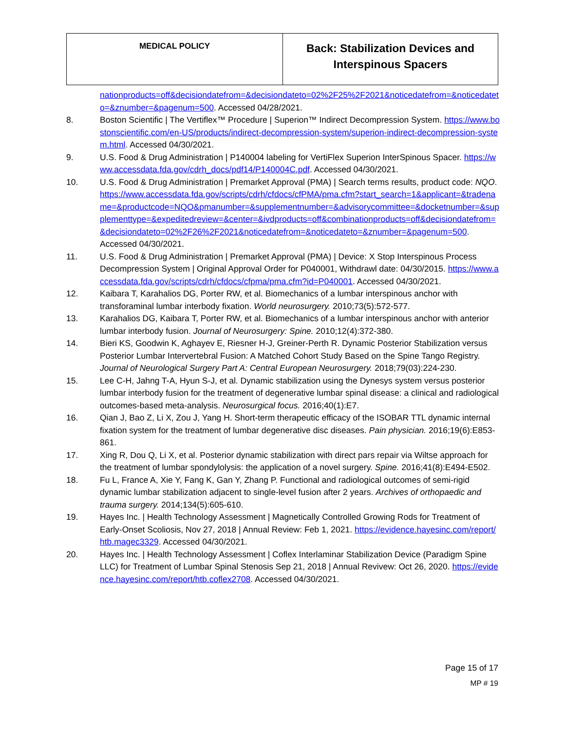| MEDICAL POLICY | Back: Stabilization Devices and Interspinous Spacers |
nationproducts=off&decisiondatefrom=&decisiondateto=02%2F25%2F2021&noticedatefrom=&noticedateto=&znumber=&pagenum=500. Accessed 04/28/2021.
8. Boston Scientific | The Vertiflex™ Procedure | Superion™ Indirect Decompression System. https://www.bostonscientific.com/en-US/products/indirect-decompression-system/superion-indirect-decompression-system.html. Accessed 04/30/2021.
9. U.S. Food & Drug Administration | P140004 labeling for VertiFlex Superion InterSpinous Spacer. https://www.accessdata.fda.gov/cdrh_docs/pdf14/P140004C.pdf. Accessed 04/30/2021.
10. U.S. Food & Drug Administration | Premarket Approval (PMA) | Search terms results, product code: NQO. https://www.accessdata.fda.gov/scripts/cdrh/cfdocs/cfPMA/pma.cfm?start_search=1&applicant=&tradename=&productcode=NQO&pmanumber=&supplementnumber=&advisorycommittee=&docketnumber=&supplementtype=&expeditedreview=&center=&ivdproducts=off&combinationproducts=off&decisiondatefrom=&decisiondateto=02%2F26%2F2021&noticedatefrom=&noticedateto=&znumber=&pagenum=500. Accessed 04/30/2021.
11. U.S. Food & Drug Administration | Premarket Approval (PMA) | Device: X Stop Interspinous Process Decompression System | Original Approval Order for P040001, Withdrawl date: 04/30/2015. https://www.accessdata.fda.gov/scripts/cdrh/cfdocs/cfpma/pma.cfm?id=P040001. Accessed 04/30/2021.
12. Kaibara T, Karahalios DG, Porter RW, et al. Biomechanics of a lumbar interspinous anchor with transforaminal lumbar interbody fixation. World neurosurgery. 2010;73(5):572-577.
13. Karahalios DG, Kaibara T, Porter RW, et al. Biomechanics of a lumbar interspinous anchor with anterior lumbar interbody fusion. Journal of Neurosurgery: Spine. 2010;12(4):372-380.
14. Bieri KS, Goodwin K, Aghayev E, Riesner H-J, Greiner-Perth R. Dynamic Posterior Stabilization versus Posterior Lumbar Intervertebral Fusion: A Matched Cohort Study Based on the Spine Tango Registry. Journal of Neurological Surgery Part A: Central European Neurosurgery. 2018;79(03):224-230.
15. Lee C-H, Jahng T-A, Hyun S-J, et al. Dynamic stabilization using the Dynesys system versus posterior lumbar interbody fusion for the treatment of degenerative lumbar spinal disease: a clinical and radiological outcomes-based meta-analysis. Neurosurgical focus. 2016;40(1):E7.
16. Qian J, Bao Z, Li X, Zou J, Yang H. Short-term therapeutic efficacy of the ISOBAR TTL dynamic internal fixation system for the treatment of lumbar degenerative disc diseases. Pain physician. 2016;19(6):E853-861.
17. Xing R, Dou Q, Li X, et al. Posterior dynamic stabilization with direct pars repair via Wiltse approach for the treatment of lumbar spondylolysis: the application of a novel surgery. Spine. 2016;41(8):E494-E502.
18. Fu L, France A, Xie Y, Fang K, Gan Y, Zhang P. Functional and radiological outcomes of semi-rigid dynamic lumbar stabilization adjacent to single-level fusion after 2 years. Archives of orthopaedic and trauma surgery. 2014;134(5):605-610.
19. Hayes Inc. | Health Technology Assessment | Magnetically Controlled Growing Rods for Treatment of Early-Onset Scoliosis, Nov 27, 2018 | Annual Review: Feb 1, 2021. https://evidence.hayesinc.com/report/htb.magec3329. Accessed 04/30/2021.
20. Hayes Inc. | Health Technology Assessment | Coflex Interlaminar Stabilization Device (Paradigm Spine LLC) for Treatment of Lumbar Spinal Stenosis Sep 21, 2018 | Annual Revivew: Oct 26, 2020. https://evidence.hayesinc.com/report/htb.coflex2708. Accessed 04/30/2021.
Page 15 of 17
MP # 19